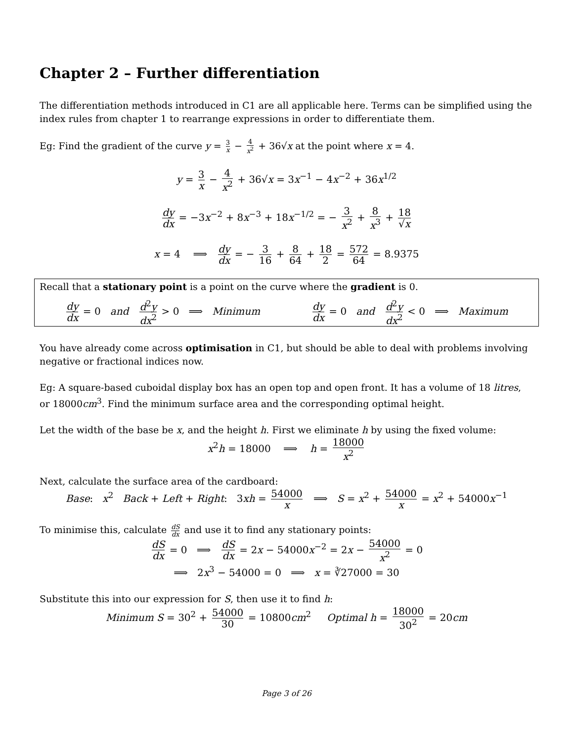Chapter 2 – Further differentiation
The differentiation methods introduced in C1 are all applicable here. Terms can be simplified using the index rules from chapter 1 to rearrange expressions in order to differentiate them.
Eg: Find the gradient of the curve y = 3 x − 4 x<sup>2</sup> + 36√x at the point where x = 4.
y = 3 x − 4 x<sup>2</sup> + 36√x = 3x<sup>−1</sup> − 4x<sup>−2</sup> + 36x<sup>1/2</sup>
dy dx = −3x<sup>−2</sup> + 8x<sup>−3</sup> + 18x<sup>−1/2</sup> = − 3 x<sup>2</sup> + 8 x<sup>3</sup> + 18 √x
x = 4 ⟹ dy dx = − 3 16 + 8 64 + 18 2 = 572 64 = 8.9375
Recall that a stationary point is a point on the curve where the gradient is 0.
dy dx = 0 and d<sup>2</sup>y dx<sup>2</sup> > 0 ⟹ Minimum dy dx = 0 and d<sup>2</sup>y dx<sup>2</sup> < 0 ⟹ Maximum
You have already come across optimisation in C1, but should be able to deal with problems involving negative or fractional indices now.
Eg: A square-based cuboidal display box has an open top and open front. It has a volume of 18 litres, or 18000cm<sup>3</sup>. Find the minimum surface area and the corresponding optimal height.
Let the width of the base be x, and the height h. First we eliminate h by using the fixed volume:
x<sup>2</sup>h = 18000 ⟹ h = 18000 x<sup>2</sup>
Next, calculate the surface area of the cardboard:
Base: x<sup>2</sup> Back + Left + Right: 3xh = 54000 x ⟹ S = x<sup>2</sup> + 54000 x = x<sup>2</sup> + 54000x<sup>−1</sup>
To minimise this, calculate dS dx and use it to find any stationary points:
dS dx = 0 ⟹ dS dx = 2x − 54000x<sup>−2</sup> = 2x − 54000 x<sup>2</sup> = 0
⟹ 2x<sup>3</sup> − 54000 = 0 ⟹ x = ∛27000 = 30
Substitute this into our expression for S, then use it to find h:
Minimum S = 30<sup>2</sup> + 54000 30 = 10800cm<sup>2</sup> Optimal h = 18000 30<sup>2</sup> = 20cm
Page 3 of 26